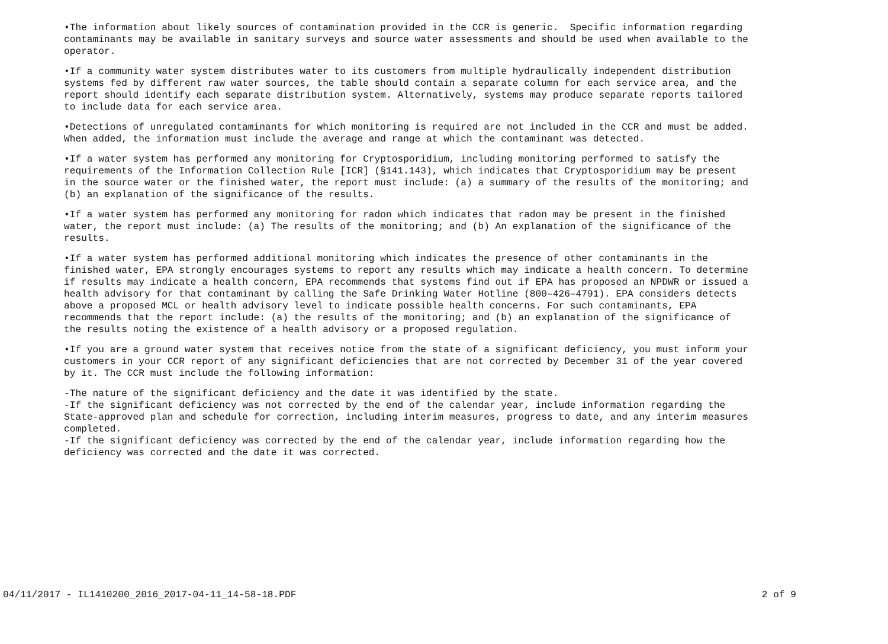•The information about likely sources of contamination provided in the CCR is generic. Specific information regarding contaminants may be available in sanitary surveys and source water assessments and should be used when available to the operator.
•If a community water system distributes water to its customers from multiple hydraulically independent distribution systems fed by different raw water sources, the table should contain a separate column for each service area, and the report should identify each separate distribution system. Alternatively, systems may produce separate reports tailored to include data for each service area.
•Detections of unregulated contaminants for which monitoring is required are not included in the CCR and must be added. When added, the information must include the average and range at which the contaminant was detected.
•If a water system has performed any monitoring for Cryptosporidium, including monitoring performed to satisfy the requirements of the Information Collection Rule [ICR] (§141.143), which indicates that Cryptosporidium may be present in the source water or the finished water, the report must include: (a) a summary of the results of the monitoring; and (b) an explanation of the significance of the results.
•If a water system has performed any monitoring for radon which indicates that radon may be present in the finished water, the report must include: (a) The results of the monitoring; and (b) An explanation of the significance of the results.
•If a water system has performed additional monitoring which indicates the presence of other contaminants in the finished water, EPA strongly encourages systems to report any results which may indicate a health concern. To determine if results may indicate a health concern, EPA recommends that systems find out if EPA has proposed an NPDWR or issued a health advisory for that contaminant by calling the Safe Drinking Water Hotline (800–426–4791). EPA considers detects above a proposed MCL or health advisory level to indicate possible health concerns. For such contaminants, EPA recommends that the report include: (a) the results of the monitoring; and (b) an explanation of the significance of the results noting the existence of a health advisory or a proposed regulation.
•If you are a ground water system that receives notice from the state of a significant deficiency, you must inform your customers in your CCR report of any significant deficiencies that are not corrected by December 31 of the year covered by it. The CCR must include the following information:
-The nature of the significant deficiency and the date it was identified by the state. -If the significant deficiency was not corrected by the end of the calendar year, include information regarding the State-approved plan and schedule for correction, including interim measures, progress to date, and any interim measures completed. -If the significant deficiency was corrected by the end of the calendar year, include information regarding how the deficiency was corrected and the date it was corrected.
04/11/2017 - IL1410200_2016_2017-04-11_14-58-18.PDF 2 of 9